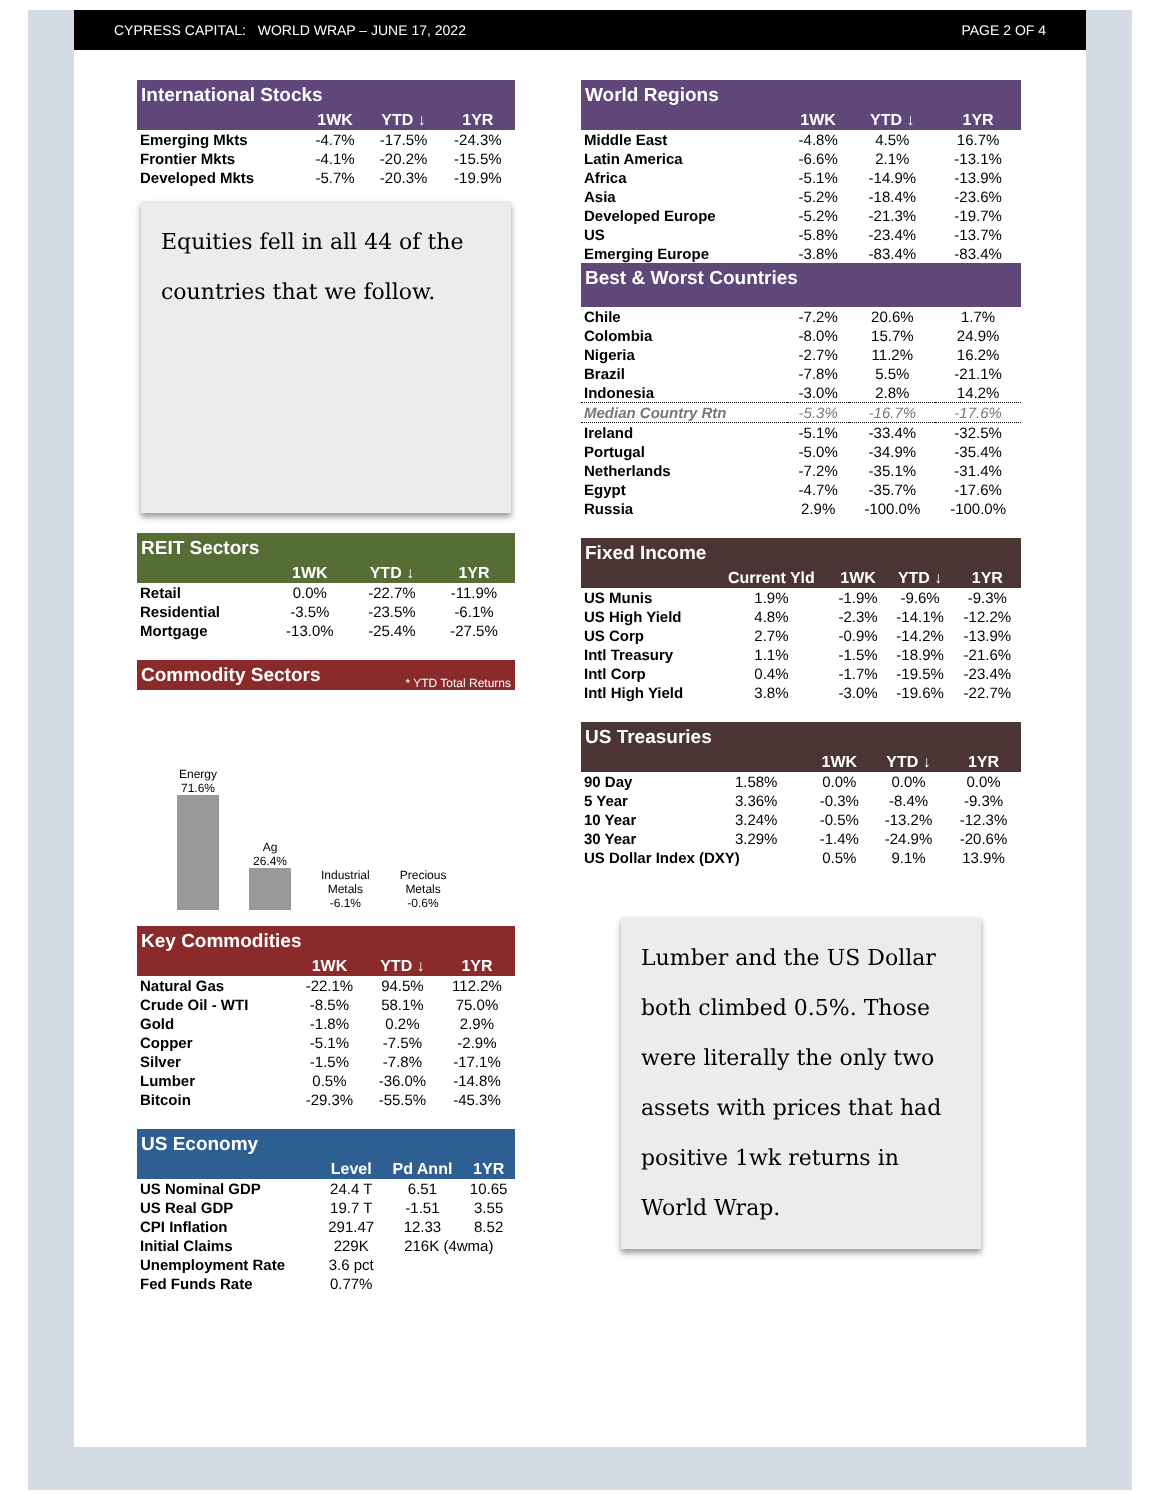CYPRESS CAPITAL: WORLD WRAP – JUNE 17, 2022 PAGE 2 OF 4
| International Stocks | | | |
| | 1WK | YTD ↓ | 1YR |
| Emerging Mkts | -4.7% | -17.5% | -24.3% |
| Frontier Mkts | -4.1% | -20.2% | -15.5% |
| Developed Mkts | -5.7% | -20.3% | -19.9% |
Equities fell in all 44 of the countries that we follow.
| REIT Sectors | | | |
| | 1WK | YTD ↓ | 1YR |
| Retail | 0.0% | -22.7% | -11.9% |
| Residential | -3.5% | -23.5% | -6.1% |
| Mortgage | -13.0% | -25.4% | -27.5% |
Commodity Sectors * YTD Total Returns
Energy
71.6%
Ag
26.4%
Industrial
Metals
-6.1%
Precious
Metals
-0.6%
| Key Commodities | | | |
| | 1WK | YTD ↓ | 1YR |
| Natural Gas | -22.1% | 94.5% | 112.2% |
| Crude Oil - WTI | -8.5% | 58.1% | 75.0% |
| Gold | -1.8% | 0.2% | 2.9% |
| Copper | -5.1% | -7.5% | -2.9% |
| Silver | -1.5% | -7.8% | -17.1% |
| Lumber | 0.5% | -36.0% | -14.8% |
| Bitcoin | -29.3% | -55.5% | -45.3% |
| US Economy | | | |
| | Level | Pd Annl | 1YR |
| US Nominal GDP | 24.4 T | 6.51 | 10.65 |
| US Real GDP | 19.7 T | -1.51 | 3.55 |
| CPI Inflation | 291.47 | 12.33 | 8.52 |
| Initial Claims | 229K | 216K (4wma) | |
| Unemployment Rate | 3.6 pct | | |
| Fed Funds Rate | 0.77% | | |
| World Regions | | | |
| | 1WK | YTD ↓ | 1YR |
| Middle East | -4.8% | 4.5% | 16.7% |
| Latin America | -6.6% | 2.1% | -13.1% |
| Africa | -5.1% | -14.9% | -13.9% |
| Asia | -5.2% | -18.4% | -23.6% |
| Developed Europe | -5.2% | -21.3% | -19.7% |
| US | -5.8% | -23.4% | -13.7% |
| Emerging Europe | -3.8% | -83.4% | -83.4% |
| Best & Worst Countries | | | |
| Chile | -7.2% | 20.6% | 1.7% |
| Colombia | -8.0% | 15.7% | 24.9% |
| Nigeria | -2.7% | 11.2% | 16.2% |
| Brazil | -7.8% | 5.5% | -21.1% |
| Indonesia | -3.0% | 2.8% | 14.2% |
| Median Country Rtn | -5.3% | -16.7% | -17.6% |
| Ireland | -5.1% | -33.4% | -32.5% |
| Portugal | -5.0% | -34.9% | -35.4% |
| Netherlands | -7.2% | -35.1% | -31.4% |
| Egypt | -4.7% | -35.7% | -17.6% |
| Russia | 2.9% | -100.0% | -100.0% |
| Fixed Income | | | | |
| | Current Yld | 1WK | YTD ↓ | 1YR |
| US Munis | 1.9% | -1.9% | -9.6% | -9.3% |
| US High Yield | 4.8% | -2.3% | -14.1% | -12.2% |
| US Corp | 2.7% | -0.9% | -14.2% | -13.9% |
| Intl Treasury | 1.1% | -1.5% | -18.9% | -21.6% |
| Intl Corp | 0.4% | -1.7% | -19.5% | -23.4% |
| Intl High Yield | 3.8% | -3.0% | -19.6% | -22.7% |
| US Treasuries | | | | |
| | | 1WK | YTD ↓ | 1YR |
| 90 Day | 1.58% | 0.0% | 0.0% | 0.0% |
| 5 Year | 3.36% | -0.3% | -8.4% | -9.3% |
| 10 Year | 3.24% | -0.5% | -13.2% | -12.3% |
| 30 Year | 3.29% | -1.4% | -24.9% | -20.6% |
| US Dollar Index (DXY) | | 0.5% | 9.1% | 13.9% |
Lumber and the US Dollar both climbed 0.5%. Those were literally the only two assets with prices that had positive 1wk returns in World Wrap.